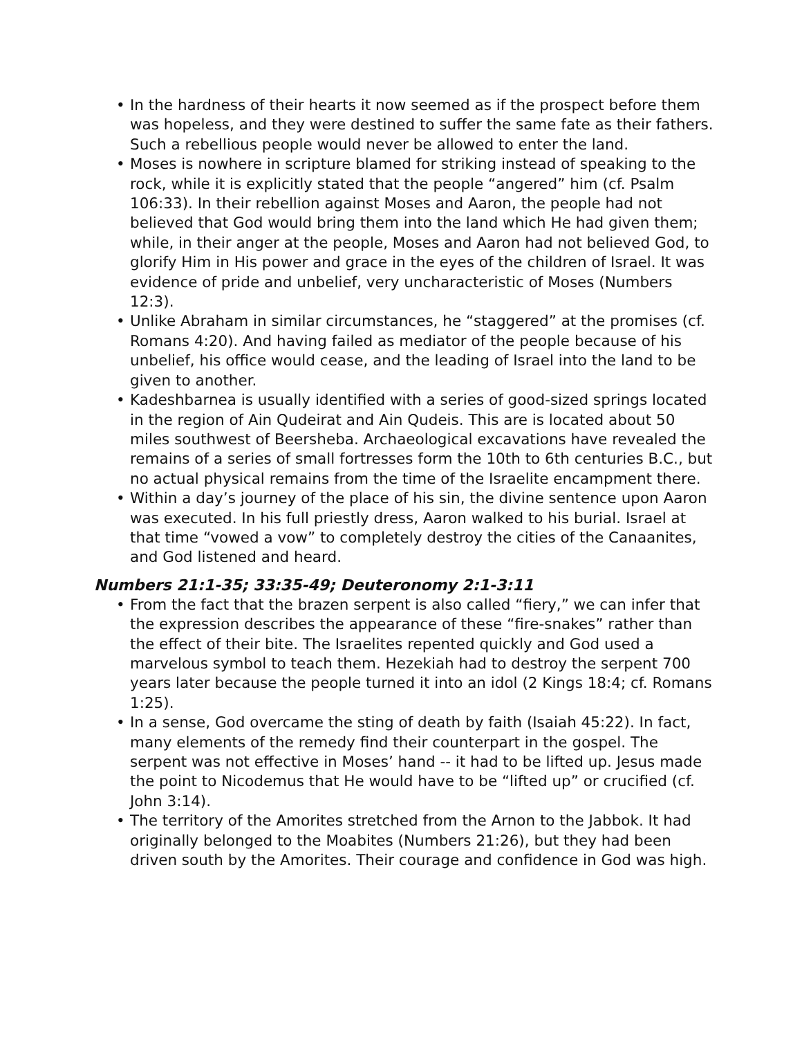• In the hardness of their hearts it now seemed as if the prospect before them was hopeless, and they were destined to suffer the same fate as their fathers. Such a rebellious people would never be allowed to enter the land.
• Moses is nowhere in scripture blamed for striking instead of speaking to the rock, while it is explicitly stated that the people “angered” him (cf. Psalm 106:33). In their rebellion against Moses and Aaron, the people had not believed that God would bring them into the land which He had given them; while, in their anger at the people, Moses and Aaron had not believed God, to glorify Him in His power and grace in the eyes of the children of Israel. It was evidence of pride and unbelief, very uncharacteristic of Moses (Numbers 12:3).
• Unlike Abraham in similar circumstances, he “staggered” at the promises (cf. Romans 4:20). And having failed as mediator of the people because of his unbelief, his office would cease, and the leading of Israel into the land to be given to another.
• Kadeshbarnea is usually identified with a series of good-sized springs located in the region of Ain Qudeirat and Ain Qudeis. This are is located about 50 miles southwest of Beersheba. Archaeological excavations have revealed the remains of a series of small fortresses form the 10th to 6th centuries B.C., but no actual physical remains from the time of the Israelite encampment there.
• Within a day’s journey of the place of his sin, the divine sentence upon Aaron was executed. In his full priestly dress, Aaron walked to his burial. Israel at that time “vowed a vow” to completely destroy the cities of the Canaanites, and God listened and heard.
Numbers 21:1-35; 33:35-49; Deuteronomy 2:1-3:11
• From the fact that the brazen serpent is also called “fiery,” we can infer that the expression describes the appearance of these “fire-snakes” rather than the effect of their bite. The Israelites repented quickly and God used a marvelous symbol to teach them. Hezekiah had to destroy the serpent 700 years later because the people turned it into an idol (2 Kings 18:4; cf. Romans 1:25).
• In a sense, God overcame the sting of death by faith (Isaiah 45:22). In fact, many elements of the remedy find their counterpart in the gospel. The serpent was not effective in Moses’ hand -- it had to be lifted up. Jesus made the point to Nicodemus that He would have to be “lifted up” or crucified (cf. John 3:14).
• The territory of the Amorites stretched from the Arnon to the Jabbok. It had originally belonged to the Moabites (Numbers 21:26), but they had been driven south by the Amorites. Their courage and confidence in God was high.